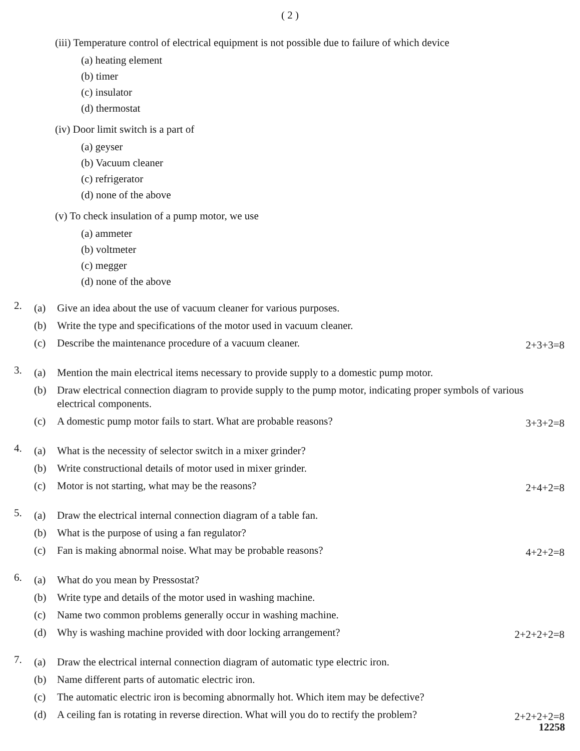( 2 )
(iii) Temperature control of electrical equipment is not possible due to failure of which device
(a) heating element
(b) timer
(c) insulator
(d) thermostat
(iv) Door limit switch is a part of
(a) geyser
(b) Vacuum cleaner
(c) refrigerator
(d) none of the above
(v) To check insulation of a pump motor, we use
(a) ammeter
(b) voltmeter
(c) megger
(d) none of the above
2.
(a) Give an idea about the use of vacuum cleaner for various purposes.
(b) Write the type and specifications of the motor used in vacuum cleaner.
(c) Describe the maintenance procedure of a vacuum cleaner. 2+3+3=8
3.
(a) Mention the main electrical items necessary to provide supply to a domestic pump motor.
(b) Draw electrical connection diagram to provide supply to the pump motor, indicating proper symbols of various electrical components.
(c) A domestic pump motor fails to start. What are probable reasons? 3+3+2=8
4.
(a) What is the necessity of selector switch in a mixer grinder?
(b) Write constructional details of motor used in mixer grinder.
(c) Motor is not starting, what may be the reasons? 2+4+2=8
5.
(a) Draw the electrical internal connection diagram of a table fan.
(b) What is the purpose of using a fan regulator?
(c) Fan is making abnormal noise. What may be probable reasons? 4+2+2=8
6.
(a) What do you mean by Pressostat?
(b) Write type and details of the motor used in washing machine.
(c) Name two common problems generally occur in washing machine.
(d) Why is washing machine provided with door locking arrangement? 2+2+2+2=8
7.
(a) Draw the electrical internal connection diagram of automatic type electric iron.
(b) Name different parts of automatic electric iron.
(c) The automatic electric iron is becoming abnormally hot. Which item may be defective?
(d) A ceiling fan is rotating in reverse direction. What will you do to rectify the problem? 2+2+2+2=8
12258